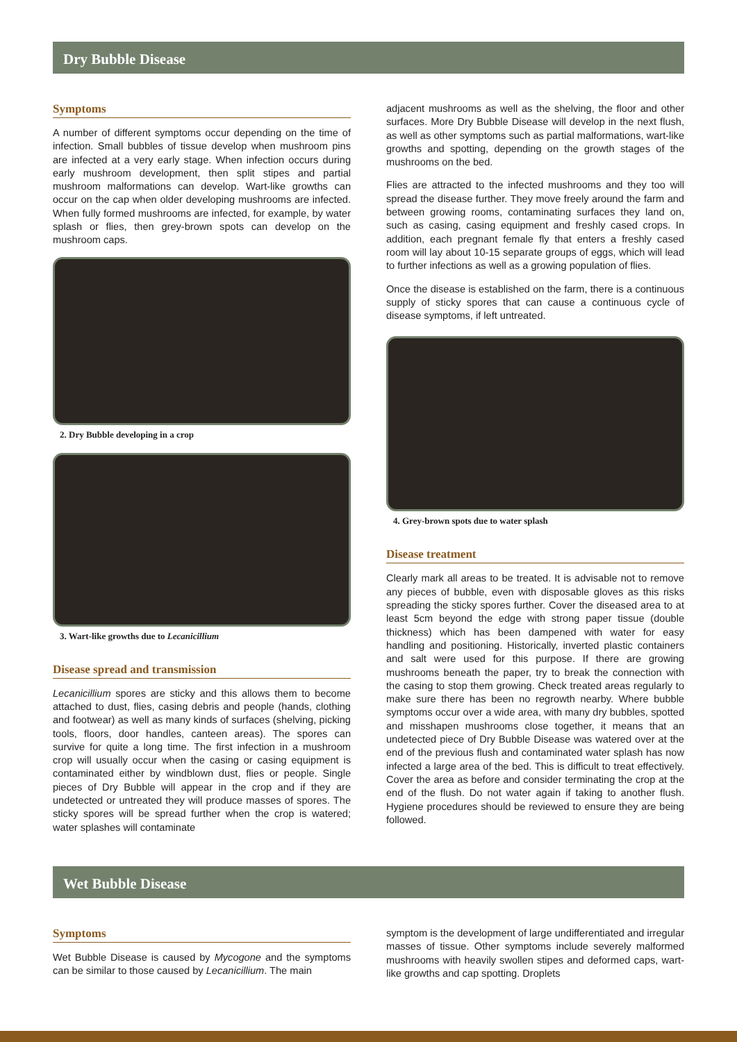Dry Bubble Disease
Symptoms
A number of different symptoms occur depending on the time of infection. Small bubbles of tissue develop when mushroom pins are infected at a very early stage. When infection occurs during early mushroom development, then split stipes and partial mushroom malformations can develop. Wart-like growths can occur on the cap when older developing mushrooms are infected. When fully formed mushrooms are infected, for example, by water splash or flies, then grey-brown spots can develop on the mushroom caps.
2. Dry Bubble developing in a crop
3. Wart-like growths due to Lecanicillium
Disease spread and transmission
Lecanicillium spores are sticky and this allows them to become attached to dust, flies, casing debris and people (hands, clothing and footwear) as well as many kinds of surfaces (shelving, picking tools, floors, door handles, canteen areas). The spores can survive for quite a long time. The first infection in a mushroom crop will usually occur when the casing or casing equipment is contaminated either by windblown dust, flies or people. Single pieces of Dry Bubble will appear in the crop and if they are undetected or untreated they will produce masses of spores. The sticky spores will be spread further when the crop is watered; water splashes will contaminate
adjacent mushrooms as well as the shelving, the floor and other surfaces. More Dry Bubble Disease will develop in the next flush, as well as other symptoms such as partial malformations, wart-like growths and spotting, depending on the growth stages of the mushrooms on the bed.
Flies are attracted to the infected mushrooms and they too will spread the disease further. They move freely around the farm and between growing rooms, contaminating surfaces they land on, such as casing, casing equipment and freshly cased crops. In addition, each pregnant female fly that enters a freshly cased room will lay about 10-15 separate groups of eggs, which will lead to further infections as well as a growing population of flies.
Once the disease is established on the farm, there is a continuous supply of sticky spores that can cause a continuous cycle of disease symptoms, if left untreated.
4. Grey-brown spots due to water splash
Disease treatment
Clearly mark all areas to be treated. It is advisable not to remove any pieces of bubble, even with disposable gloves as this risks spreading the sticky spores further. Cover the diseased area to at least 5cm beyond the edge with strong paper tissue (double thickness) which has been dampened with water for easy handling and positioning. Historically, inverted plastic containers and salt were used for this purpose. If there are growing mushrooms beneath the paper, try to break the connection with the casing to stop them growing. Check treated areas regularly to make sure there has been no regrowth nearby. Where bubble symptoms occur over a wide area, with many dry bubbles, spotted and misshapen mushrooms close together, it means that an undetected piece of Dry Bubble Disease was watered over at the end of the previous flush and contaminated water splash has now infected a large area of the bed. This is difficult to treat effectively. Cover the area as before and consider terminating the crop at the end of the flush. Do not water again if taking to another flush. Hygiene procedures should be reviewed to ensure they are being followed.
Wet Bubble Disease
Symptoms
Wet Bubble Disease is caused by Mycogone and the symptoms can be similar to those caused by Lecanicillium. The main
symptom is the development of large undifferentiated and irregular masses of tissue. Other symptoms include severely malformed mushrooms with heavily swollen stipes and deformed caps, wart-like growths and cap spotting. Droplets